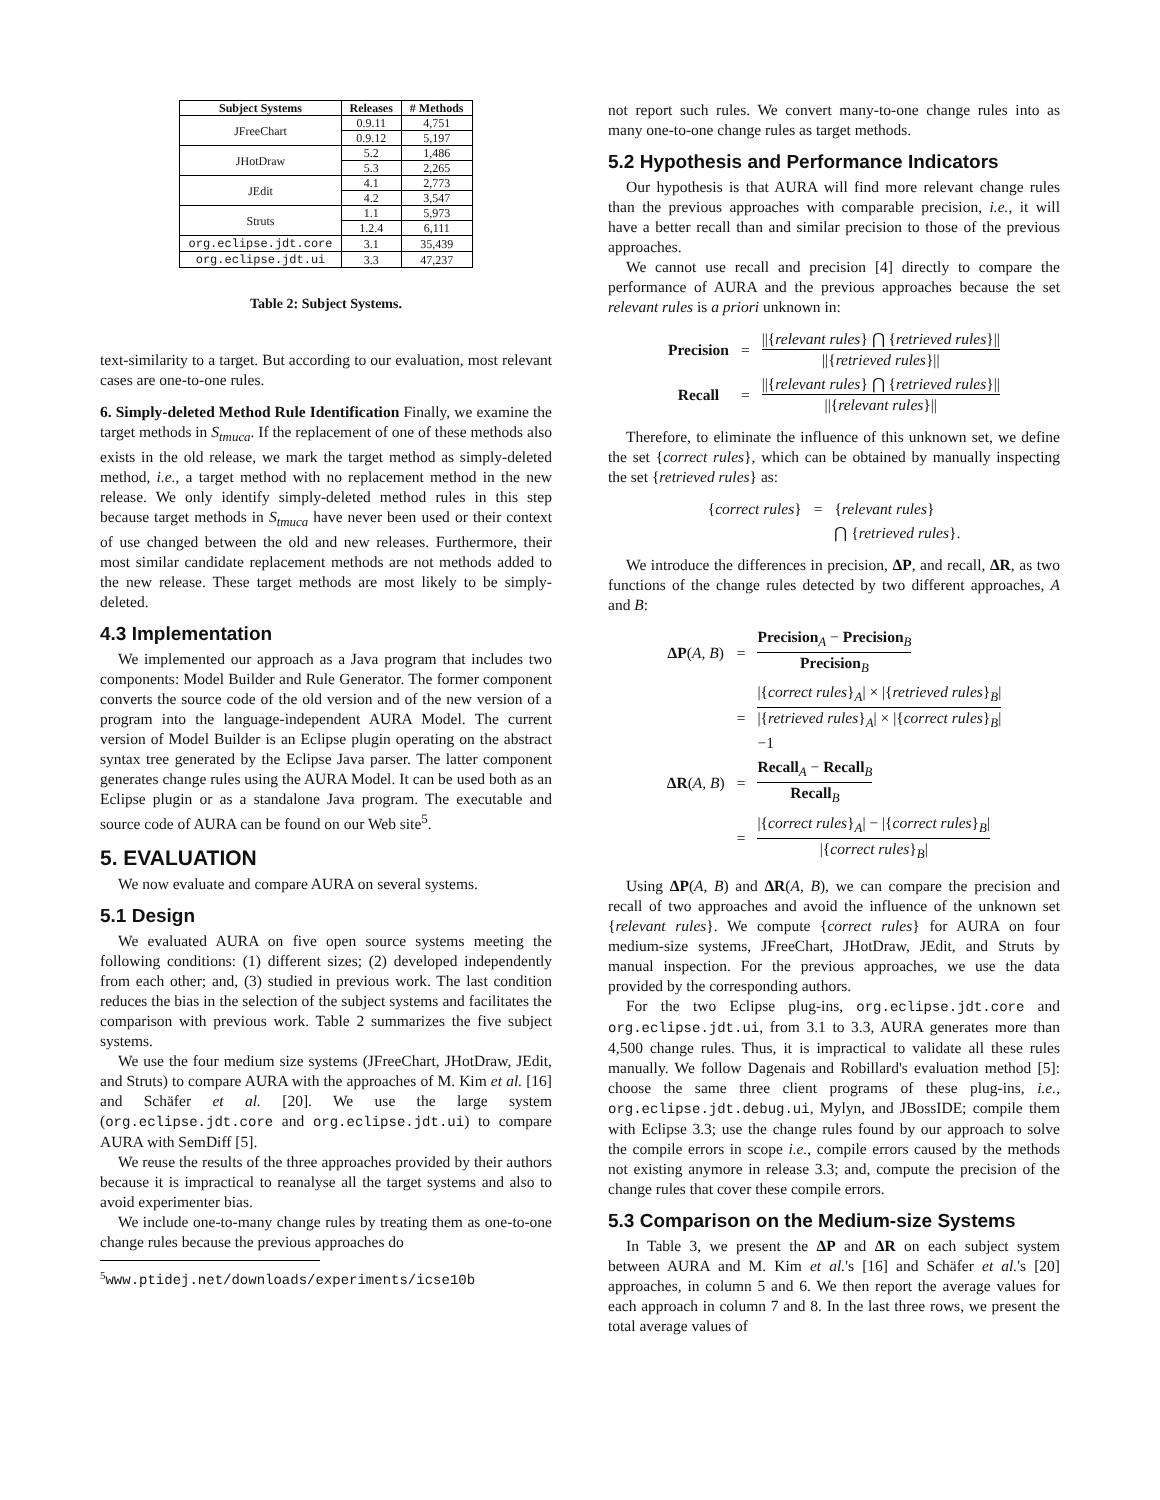| Subject Systems | Releases | # Methods |
| --- | --- | --- |
| JFreeChart | 0.9.11 | 4,751 |
| | 0.9.12 | 5,197 |
| JHotDraw | 5.2 | 1,486 |
| | 5.3 | 2,265 |
| JEdit | 4.1 | 2,773 |
| | 4.2 | 3,547 |
| Struts | 1.1 | 5,973 |
| | 1.2.4 | 6,111 |
| org.eclipse.jdt.core | 3.1 | 35,439 |
| org.eclipse.jdt.ui | 3.3 | 47,237 |
Table 2: Subject Systems.
text-similarity to a target. But according to our evaluation, most relevant cases are one-to-one rules.
6. Simply-deleted Method Rule Identification Finally, we examine the target methods in S<sub>tmuca</sub>. If the replacement of one of these methods also exists in the old release, we mark the target method as simply-deleted method, i.e., a target method with no replacement method in the new release. We only identify simply-deleted method rules in this step because target methods in S<sub>tmuca</sub> have never been used or their context of use changed between the old and new releases. Furthermore, their most similar candidate replacement methods are not methods added to the new release. These target methods are most likely to be simply-deleted.
4.3 Implementation
We implemented our approach as a Java program that includes two components: Model Builder and Rule Generator. The former component converts the source code of the old version and of the new version of a program into the language-independent AURA Model. The current version of Model Builder is an Eclipse plugin operating on the abstract syntax tree generated by the Eclipse Java parser. The latter component generates change rules using the AURA Model. It can be used both as an Eclipse plugin or as a standalone Java program. The executable and source code of AURA can be found on our Web site<sup>5</sup>.
5. EVALUATION
We now evaluate and compare AURA on several systems.
5.1 Design
We evaluated AURA on five open source systems meeting the following conditions: (1) different sizes; (2) developed independently from each other; and, (3) studied in previous work. The last condition reduces the bias in the selection of the subject systems and facilitates the comparison with previous work. Table 2 summarizes the five subject systems.
We use the four medium size systems (JFreeChart, JHotDraw, JEdit, and Struts) to compare AURA with the approaches of M. Kim et al. [16] and Schäfer et al. [20]. We use the large system (org.eclipse.jdt.core and org.eclipse.jdt.ui) to compare AURA with SemDiff [5].
We reuse the results of the three approaches provided by their authors because it is impractical to reanalyse all the target systems and also to avoid experimenter bias.
We include one-to-many change rules by treating them as one-to-one change rules because the previous approaches do
<sup>5</sup> www.ptidej.net/downloads/experiments/icse10b
not report such rules. We convert many-to-one change rules into as many one-to-one change rules as target methods.
5.2 Hypothesis and Performance Indicators
Our hypothesis is that AURA will find more relevant change rules than the previous approaches with comparable precision, i.e., it will have a better recall than and similar precision to those of the previous approaches.
We cannot use recall and precision [4] directly to compare the performance of AURA and the previous approaches because the set relevant rules is a priori unknown in:
| Precision | = | //{ relevant rules } ⋂ { retrieved rules }// //{ retrieved rules }// |
| Recall | = | //{ relevant rules } ⋂ { retrieved rules }// //{ relevant rules }// |
Therefore, to eliminate the influence of this unknown set, we define the set {correct rules}, which can be obtained by manually inspecting the set {retrieved rules} as:
| { correct rules } | = | { relevant rules } |
| | | ⋂ { retrieved rules }. |
We introduce the differences in precision, ΔP, and recall, ΔR, as two functions of the change rules detected by two different approaches, A and B:
| ΔP ( A, B ) | = | Precision<sub>A</sub> − Precision<sub>B</sub> Precision<sub>B</sub> |
| | = | /{ correct rules }<sub>A</sub>/ × /{ retrieved rules }<sub>B</sub>/ /{ retrieved rules }<sub>A</sub>/ × /{ correct rules }<sub>B</sub>/ −1 |
| ΔR ( A, B ) | = | Recall<sub>A</sub> − Recall<sub>B</sub> Recall<sub>B</sub> |
| | = | /{ correct rules }<sub>A</sub>/ − /{ correct rules }<sub>B</sub>/ /{ correct rules }<sub>B</sub>/ |
Using ΔP(A, B) and ΔR(A, B), we can compare the precision and recall of two approaches and avoid the influence of the unknown set {relevant rules}. We compute {correct rules} for AURA on four medium-size systems, JFreeChart, JHotDraw, JEdit, and Struts by manual inspection. For the previous approaches, we use the data provided by the corresponding authors.
For the two Eclipse plug-ins, org.eclipse.jdt.core and org.eclipse.jdt.ui, from 3.1 to 3.3, AURA generates more than 4,500 change rules. Thus, it is impractical to validate all these rules manually. We follow Dagenais and Robillard's evaluation method [5]: choose the same three client programs of these plug-ins, i.e., org.eclipse.jdt.debug.ui, Mylyn, and JBossIDE; compile them with Eclipse 3.3; use the change rules found by our approach to solve the compile errors in scope i.e., compile errors caused by the methods not existing anymore in release 3.3; and, compute the precision of the change rules that cover these compile errors.
5.3 Comparison on the Medium-size Systems
In Table 3, we present the ΔP and ΔR on each subject system between AURA and M. Kim et al.'s [16] and Schäfer et al.'s [20] approaches, in column 5 and 6. We then report the average values for each approach in column 7 and 8. In the last three rows, we present the total average values of